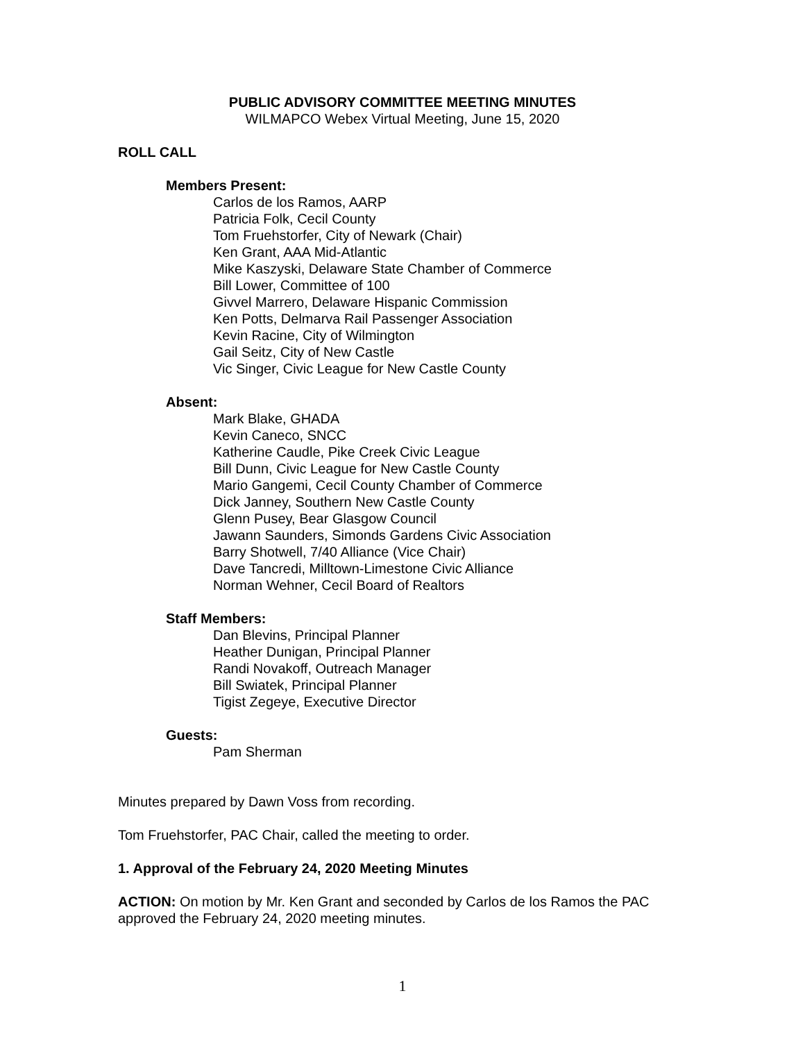PUBLIC ADVISORY COMMITTEE MEETING MINUTES
WILMAPCO Webex Virtual Meeting, June 15, 2020
ROLL CALL
Members Present:
Carlos de los Ramos, AARP
Patricia Folk, Cecil County
Tom Fruehstorfer, City of Newark (Chair)
Ken Grant, AAA Mid-Atlantic
Mike Kaszyski, Delaware State Chamber of Commerce
Bill Lower, Committee of 100
Givvel Marrero, Delaware Hispanic Commission
Ken Potts, Delmarva Rail Passenger Association
Kevin Racine, City of Wilmington
Gail Seitz, City of New Castle
Vic Singer, Civic League for New Castle County
Absent:
Mark Blake, GHADA
Kevin Caneco, SNCC
Katherine Caudle, Pike Creek Civic League
Bill Dunn, Civic League for New Castle County
Mario Gangemi, Cecil County Chamber of Commerce
Dick Janney, Southern New Castle County
Glenn Pusey, Bear Glasgow Council
Jawann Saunders, Simonds Gardens Civic Association
Barry Shotwell, 7/40 Alliance (Vice Chair)
Dave Tancredi, Milltown-Limestone Civic Alliance
Norman Wehner, Cecil Board of Realtors
Staff Members:
Dan Blevins, Principal Planner
Heather Dunigan, Principal Planner
Randi Novakoff, Outreach Manager
Bill Swiatek, Principal Planner
Tigist Zegeye, Executive Director
Guests:
Pam Sherman
Minutes prepared by Dawn Voss from recording.
Tom Fruehstorfer, PAC Chair, called the meeting to order.
1. Approval of the February 24, 2020 Meeting Minutes
ACTION: On motion by Mr. Ken Grant and seconded by Carlos de los Ramos the PAC approved the February 24, 2020 meeting minutes.
1